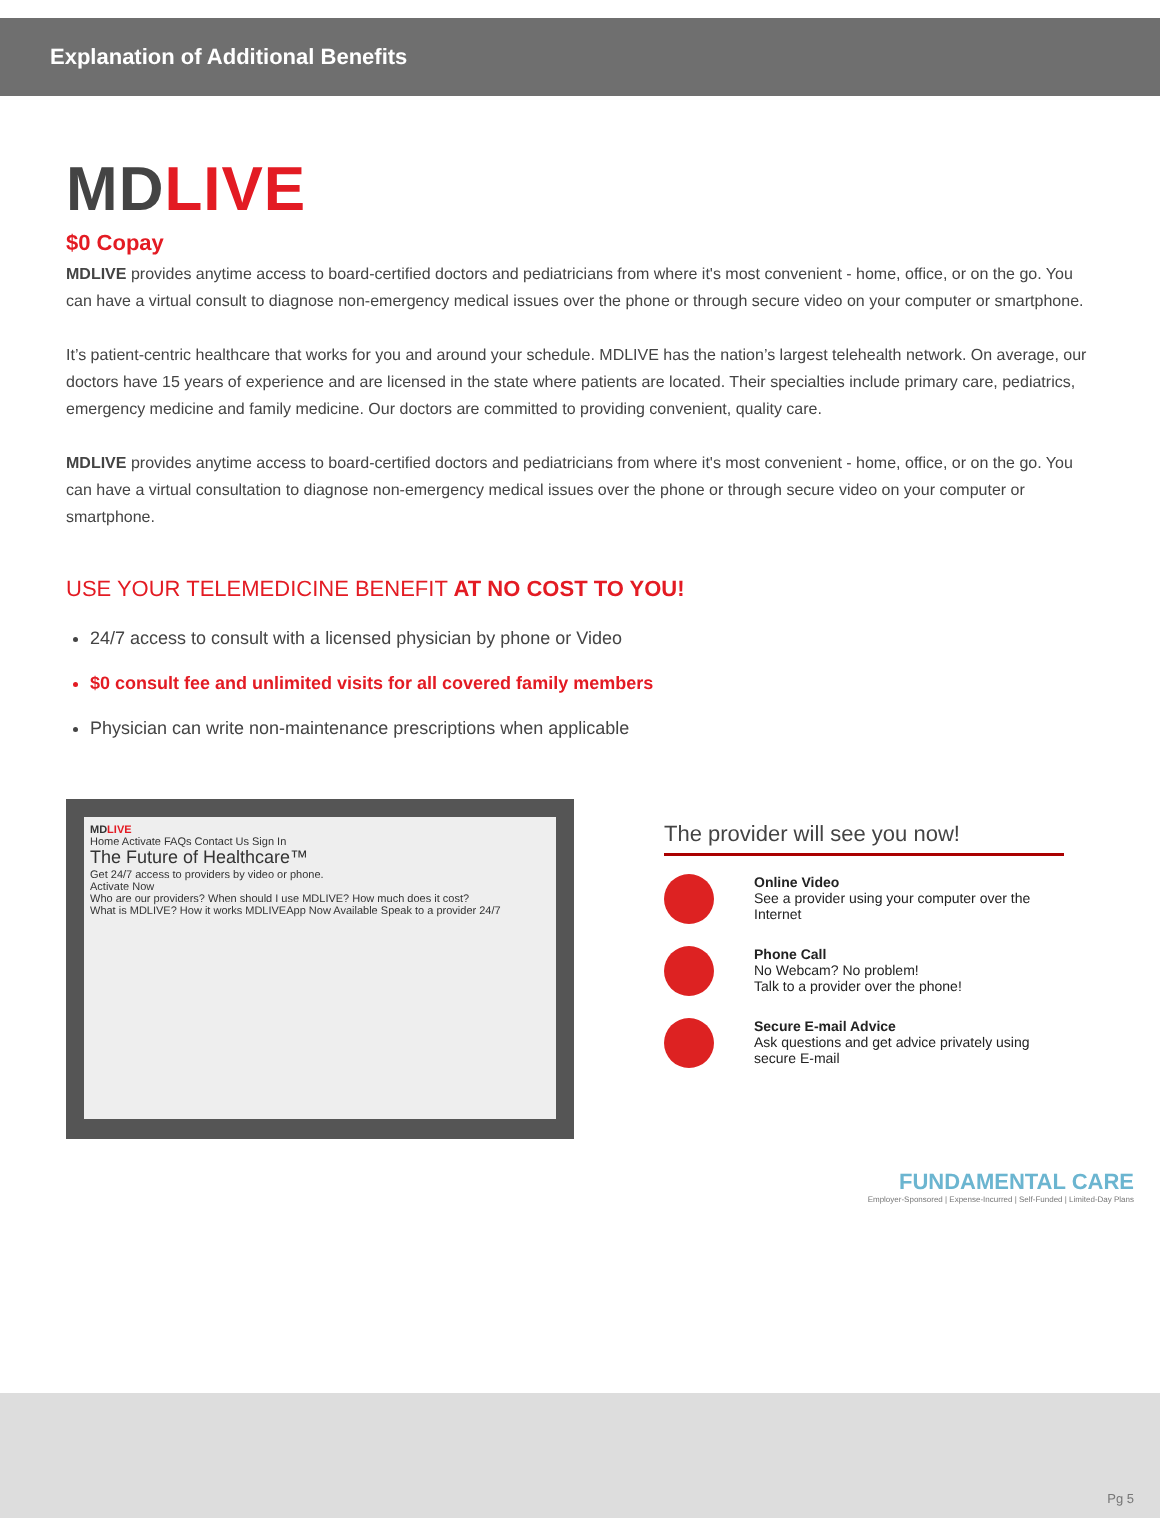Explanation of Additional Benefits
MDLIVE
$0 Copay
MDLIVE provides anytime access to board-certified doctors and pediatricians from where it's most convenient - home, office, or on the go. You can have a virtual consult to diagnose non-emergency medical issues over the phone or through secure video on your computer or smartphone.
It’s patient-centric healthcare that works for you and around your schedule. MDLIVE has the nation’s largest telehealth network. On average, our doctors have 15 years of experience and are licensed in the state where patients are located. Their specialties include primary care, pediatrics, emergency medicine and family medicine. Our doctors are committed to providing convenient, quality care.
MDLIVE provides anytime access to board-certified doctors and pediatricians from where it's most convenient - home, office, or on the go. You can have a virtual consultation to diagnose non-emergency medical issues over the phone or through secure video on your computer or smartphone.
USE YOUR TELEMEDICINE BENEFIT AT NO COST TO YOU!
24/7 access to consult with a licensed physician by phone or Video
$0 consult fee and unlimited visits for all covered family members
Physician can write non-maintenance prescriptions when applicable
MDLIVE
Home Activate FAQs Contact Us Sign In
The Future of Healthcare™
Get 24/7 access to providers by video or phone.
Activate Now
Who are our providers? When should I use MDLIVE? How much does it cost?
What is MDLIVE? How it works MDLIVEApp Now Available Speak to a provider 24/7
The provider will see you now!
Online Video
See a provider using your computer over the Internet
Phone Call
No Webcam? No problem!
Talk to a provider over the phone!
Secure E-mail Advice
Ask questions and get advice privately using secure E-mail
FUNDAMENTAL CARE
Employer-Sponsored | Expense-Incurred | Self-Funded | Limited-Day Plans
Pg 5